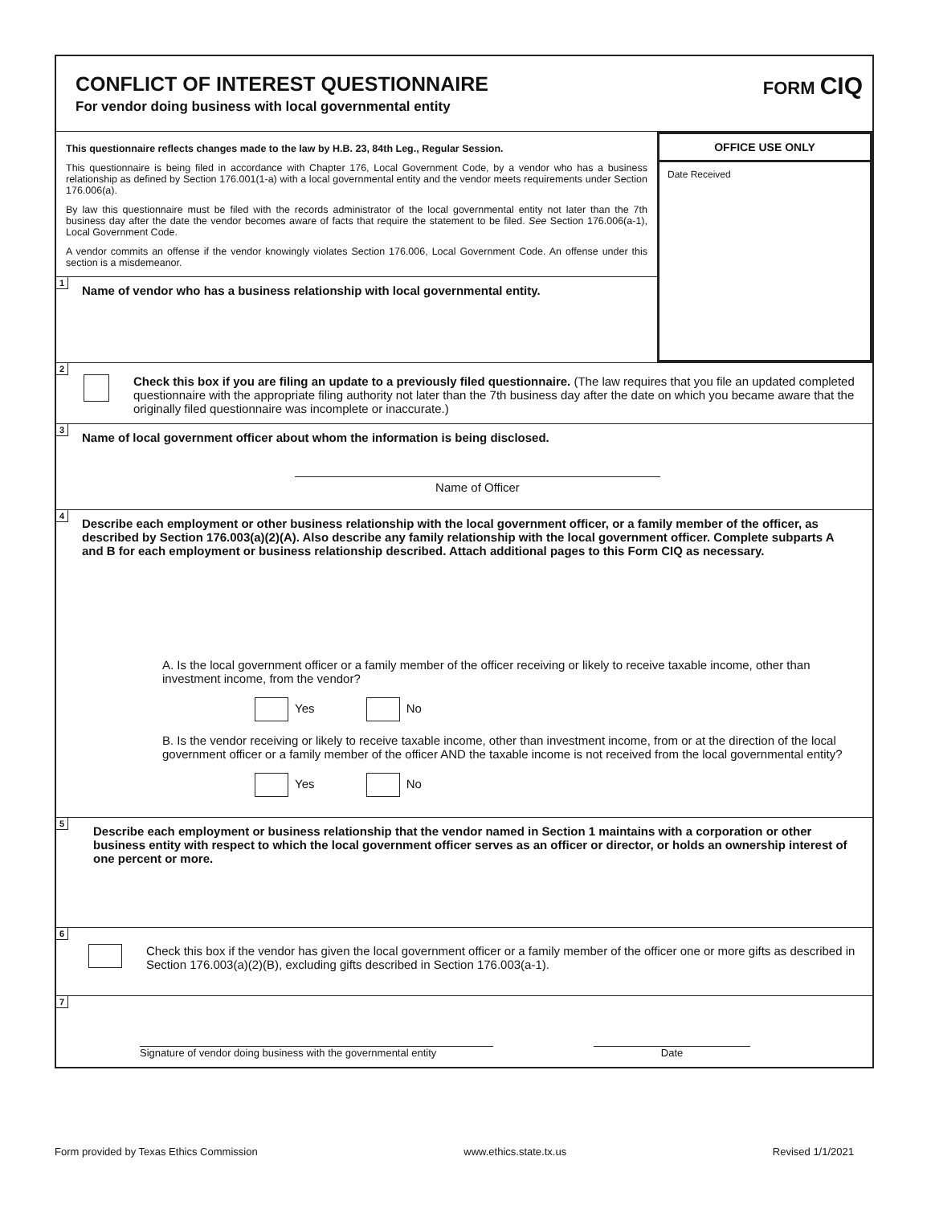CONFLICT OF INTEREST QUESTIONNAIRE
For vendor doing business with local governmental entity
FORM CIQ
This questionnaire reflects changes made to the law by H.B. 23, 84th Leg., Regular Session.
This questionnaire is being filed in accordance with Chapter 176, Local Government Code, by a vendor who has a business relationship as defined by Section 176.001(1-a) with a local governmental entity and the vendor meets requirements under Section 176.006(a).
By law this questionnaire must be filed with the records administrator of the local governmental entity not later than the 7th business day after the date the vendor becomes aware of facts that require the statement to be filed. See Section 176.006(a-1), Local Government Code.
A vendor commits an offense if the vendor knowingly violates Section 176.006, Local Government Code. An offense under this section is a misdemeanor.
1
Name of vendor who has a business relationship with local governmental entity.
OFFICE USE ONLY
Date Received
2
Check this box if you are filing an update to a previously filed questionnaire. (The law requires that you file an updated completed questionnaire with the appropriate filing authority not later than the 7th business day after the date on which you became aware that the originally filed questionnaire was incomplete or inaccurate.)
3
Name of local government officer about whom the information is being disclosed.
Name of Officer
4
Describe each employment or other business relationship with the local government officer, or a family member of the officer, as described by Section 176.003(a)(2)(A). Also describe any family relationship with the local government officer. Complete subparts A and B for each employment or business relationship described. Attach additional pages to this Form CIQ as necessary.
A. Is the local government officer or a family member of the officer receiving or likely to receive taxable income, other than investment income, from the vendor?
Yes No
B. Is the vendor receiving or likely to receive taxable income, other than investment income, from or at the direction of the local government officer or a family member of the officer AND the taxable income is not received from the local governmental entity?
Yes No
5
Describe each employment or business relationship that the vendor named in Section 1 maintains with a corporation or other business entity with respect to which the local government officer serves as an officer or director, or holds an ownership interest of one percent or more.
6
Check this box if the vendor has given the local government officer or a family member of the officer one or more gifts as described in Section 176.003(a)(2)(B), excluding gifts described in Section 176.003(a-1).
7
Signature of vendor doing business with the governmental entity
Date
Form provided by Texas Ethics Commission www.ethics.state.tx.us Revised 1/1/2021